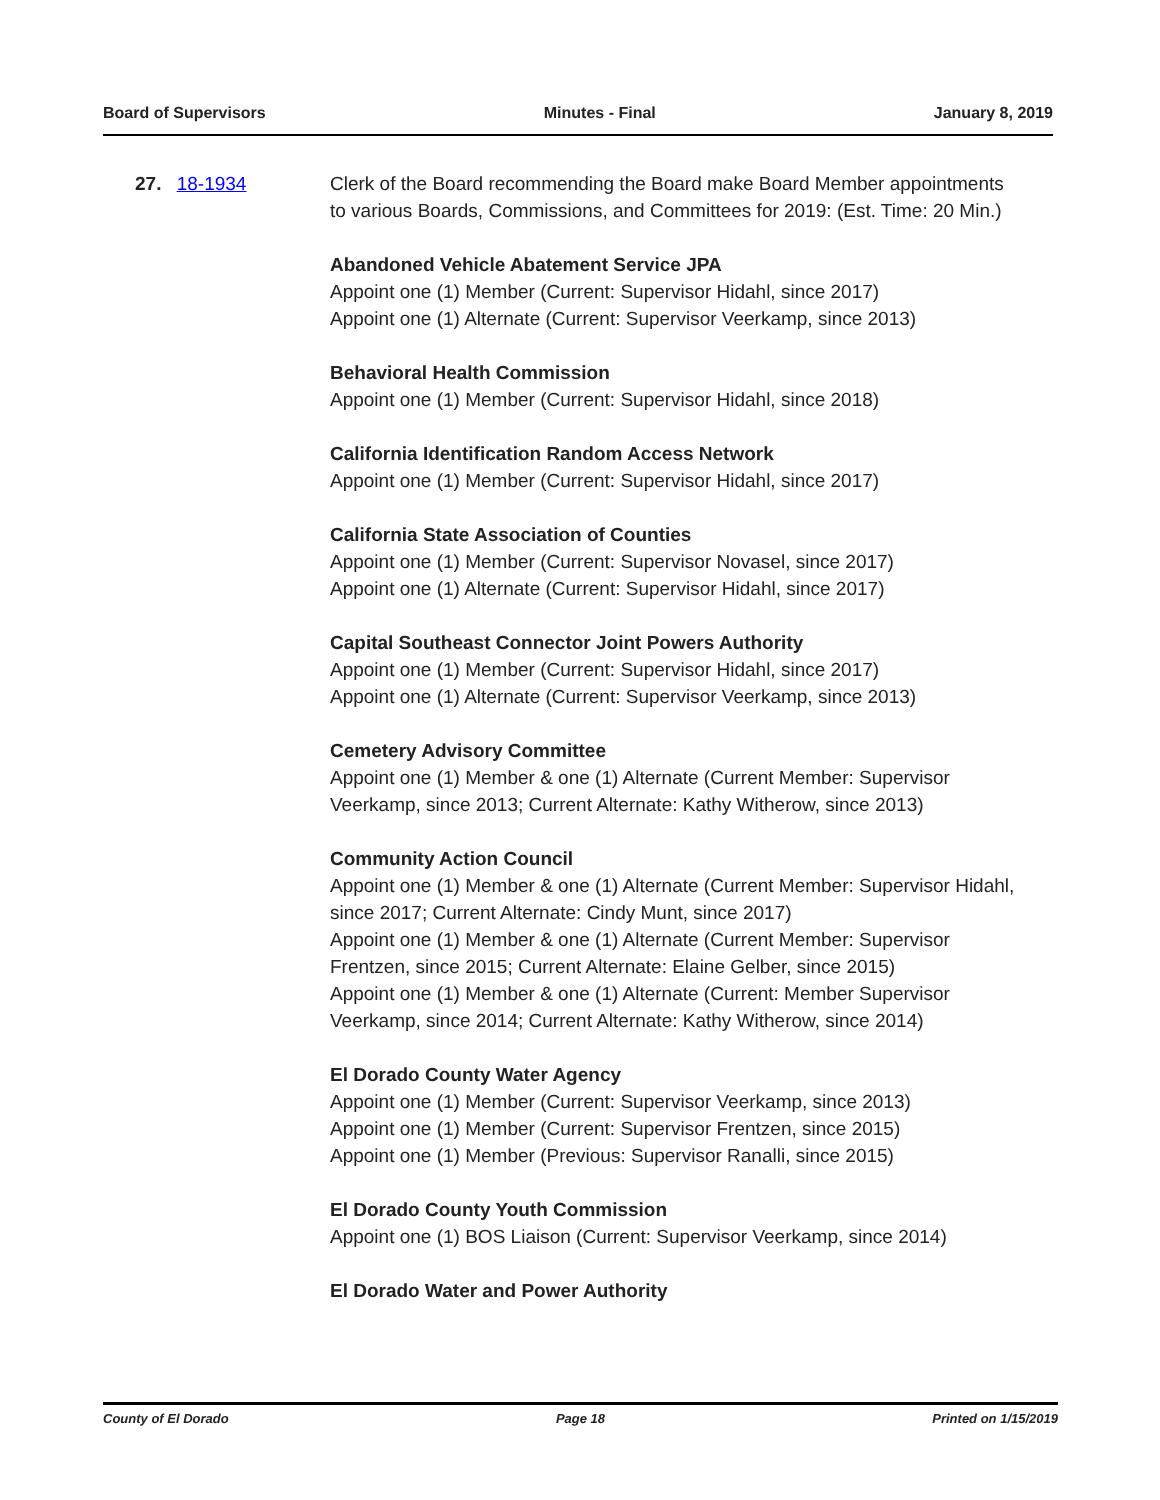Board of Supervisors Minutes - Final January 8, 2019
27. 18-1934 Clerk of the Board recommending the Board make Board Member appointments to various Boards, Commissions, and Committees for 2019: (Est. Time: 20 Min.)
Abandoned Vehicle Abatement Service JPA
Appoint one (1) Member (Current: Supervisor Hidahl, since 2017)
Appoint one (1) Alternate (Current: Supervisor Veerkamp, since 2013)
Behavioral Health Commission
Appoint one (1) Member (Current: Supervisor Hidahl, since 2018)
California Identification Random Access Network
Appoint one (1) Member (Current: Supervisor Hidahl, since 2017)
California State Association of Counties
Appoint one (1) Member (Current: Supervisor Novasel, since 2017)
Appoint one (1) Alternate (Current: Supervisor Hidahl, since 2017)
Capital Southeast Connector Joint Powers Authority
Appoint one (1) Member (Current: Supervisor Hidahl, since 2017)
Appoint one (1) Alternate (Current: Supervisor Veerkamp, since 2013)
Cemetery Advisory Committee
Appoint one (1) Member & one (1) Alternate (Current Member: Supervisor Veerkamp, since 2013; Current Alternate: Kathy Witherow, since 2013)
Community Action Council
Appoint one (1) Member & one (1) Alternate (Current Member: Supervisor Hidahl, since 2017; Current Alternate: Cindy Munt, since 2017)
Appoint one (1) Member & one (1) Alternate (Current Member: Supervisor Frentzen, since 2015; Current Alternate: Elaine Gelber, since 2015)
Appoint one (1) Member & one (1) Alternate (Current: Member Supervisor Veerkamp, since 2014; Current Alternate: Kathy Witherow, since 2014)
El Dorado County Water Agency
Appoint one (1) Member (Current: Supervisor Veerkamp, since 2013)
Appoint one (1) Member (Current: Supervisor Frentzen, since 2015)
Appoint one (1) Member (Previous: Supervisor Ranalli, since 2015)
El Dorado County Youth Commission
Appoint one (1) BOS Liaison (Current: Supervisor Veerkamp, since 2014)
El Dorado Water and Power Authority
County of El Dorado Page 18 Printed on 1/15/2019